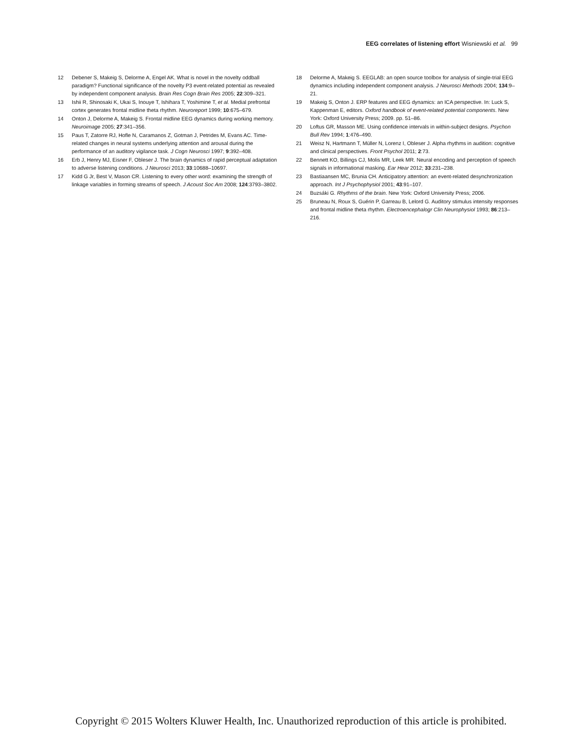EEG correlates of listening effort Wisniewski et al. 99
12 Debener S, Makeig S, Delorme A, Engel AK. What is novel in the novelty oddball paradigm? Functional significance of the novelty P3 event-related potential as revealed by independent component analysis. Brain Res Cogn Brain Res 2005; 22:309–321.
13 Ishii R, Shinosaki K, Ukai S, Inouye T, Ishihara T, Yoshimine T, et al. Medial prefrontal cortex generates frontal midline theta rhythm. Neuroreport 1999; 10:675–679.
14 Onton J, Delorme A, Makeig S. Frontal midline EEG dynamics during working memory. Neuroimage 2005; 27:341–356.
15 Paus T, Zatorre RJ, Hofle N, Caramanos Z, Gotman J, Petrides M, Evans AC. Time-related changes in neural systems underlying attention and arousal during the performance of an auditory vigilance task. J Cogn Neurosci 1997; 9:392–408.
16 Erb J, Henry MJ, Eisner F, Obleser J. The brain dynamics of rapid perceptual adaptation to adverse listening conditions. J Neurosci 2013; 33:10688–10697.
17 Kidd G Jr, Best V, Mason CR. Listening to every other word: examining the strength of linkage variables in forming streams of speech. J Acoust Soc Am 2008; 124:3793–3802.
18 Delorme A, Makeig S. EEGLAB: an open source toolbox for analysis of single-trial EEG dynamics including independent component analysis. J Neurosci Methods 2004; 134:9–21.
19 Makeig S, Onton J. ERP features and EEG dynamics: an ICA perspective. In: Luck S, Kappenman E, editors. Oxford handbook of event-related potential components. New York: Oxford University Press; 2009. pp. 51–86.
20 Loftus GR, Masson ME. Using confidence intervals in within-subject designs. Psychon Bull Rev 1994; 1:476–490.
21 Weisz N, Hartmann T, Müller N, Lorenz I, Obleser J. Alpha rhythms in audition: cognitive and clinical perspectives. Front Psychol 2011; 2:73.
22 Bennett KO, Billings CJ, Molis MR, Leek MR. Neural encoding and perception of speech signals in informational masking. Ear Hear 2012; 33:231–238.
23 Bastiaansen MC, Brunia CH. Anticipatory attention: an event-related desynchronization approach. Int J Psychophysiol 2001; 43:91–107.
24 Buzsáki G. Rhythms of the brain. New York: Oxford University Press; 2006.
25 Bruneau N, Roux S, Guérin P, Garreau B, Lelord G. Auditory stimulus intensity responses and frontal midline theta rhythm. Electroencephalogr Clin Neurophysiol 1993; 86:213–216.
Copyright © 2015 Wolters Kluwer Health, Inc. Unauthorized reproduction of this article is prohibited.